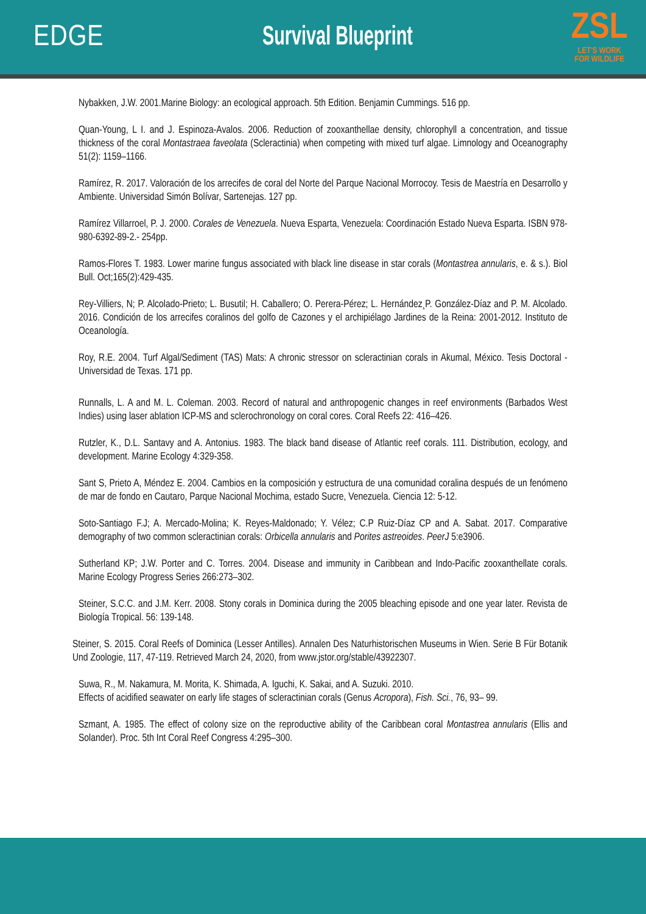EDGE Survival Blueprint
ZSL
LET'S WORK
FOR WILDLIFE
Nybakken, J.W. 2001.Marine Biology: an ecological approach. 5th Edition. Benjamin Cummings. 516 pp.
Quan-Young, L I. and J. Espinoza-Avalos. 2006. Reduction of zooxanthellae density, chlorophyll a concentration, and tissue thickness of the coral Montastraea faveolata (Scleractinia) when competing with mixed turf algae. Limnology and Oceanography 51(2): 1159–1166.
Ramírez, R. 2017. Valoración de los arrecifes de coral del Norte del Parque Nacional Morrocoy. Tesis de Maestría en Desarrollo y Ambiente. Universidad Simón Bolívar, Sartenejas. 127 pp.
Ramírez Villarroel, P. J. 2000. Corales de Venezuela. Nueva Esparta, Venezuela: Coordinación Estado Nueva Esparta. ISBN 978-980-6392-89-2.- 254pp.
Ramos-Flores T. 1983. Lower marine fungus associated with black line disease in star corals (Montastrea annularis, e. & s.). Biol Bull. Oct;165(2):429-435.
Rey-Villiers, N; P. Alcolado-Prieto; L. Busutil; H. Caballero; O. Perera-Pérez; L. Hernández¸P. González-Díaz and P. M. Alcolado. 2016. Condición de los arrecifes coralinos del golfo de Cazones y el archipiélago Jardines de la Reina: 2001-2012. Instituto de Oceanología.
Roy, R.E. 2004. Turf Algal/Sediment (TAS) Mats: A chronic stressor on scleractinian corals in Akumal, México. Tesis Doctoral - Universidad de Texas. 171 pp.
Runnalls, L. A and M. L. Coleman. 2003. Record of natural and anthropogenic changes in reef environments (Barbados West Indies) using laser ablation ICP-MS and sclerochronology on coral cores. Coral Reefs 22: 416–426.
Rutzler, K., D.L. Santavy and A. Antonius. 1983. The black band disease of Atlantic reef corals. 111. Distribution, ecology, and development. Marine Ecology 4:329-358.
Sant S, Prieto A, Méndez E. 2004. Cambios en la composición y estructura de una comunidad coralina después de un fenómeno de mar de fondo en Cautaro, Parque Nacional Mochima, estado Sucre, Venezuela. Ciencia 12: 5-12.
Soto-Santiago F.J; A. Mercado-Molina; K. Reyes-Maldonado; Y. Vélez; C.P Ruiz-Díaz CP and A. Sabat. 2017. Comparative demography of two common scleractinian corals: Orbicella annularis and Porites astreoides. PeerJ 5:e3906.
Sutherland KP; J.W. Porter and C. Torres. 2004. Disease and immunity in Caribbean and Indo-Pacific zooxanthellate corals. Marine Ecology Progress Series 266:273–302.
Steiner, S.C.C. and J.M. Kerr. 2008. Stony corals in Dominica during the 2005 bleaching episode and one year later. Revista de Biología Tropical. 56: 139-148.
Steiner, S. 2015. Coral Reefs of Dominica (Lesser Antilles). Annalen Des Naturhistorischen Museums in Wien. Serie B Für Botanik Und Zoologie, 117, 47-119. Retrieved March 24, 2020, from www.jstor.org/stable/43922307.
Suwa, R., M. Nakamura, M. Morita, K. Shimada, A. Iguchi, K. Sakai, and A. Suzuki. 2010.
Effects of acidified seawater on early life stages of scleractinian corals (Genus Acropora), Fish. Sci., 76, 93– 99.
Szmant, A. 1985. The effect of colony size on the reproductive ability of the Caribbean coral Montastrea annularis (Ellis and Solander). Proc. 5th Int Coral Reef Congress 4:295–300.